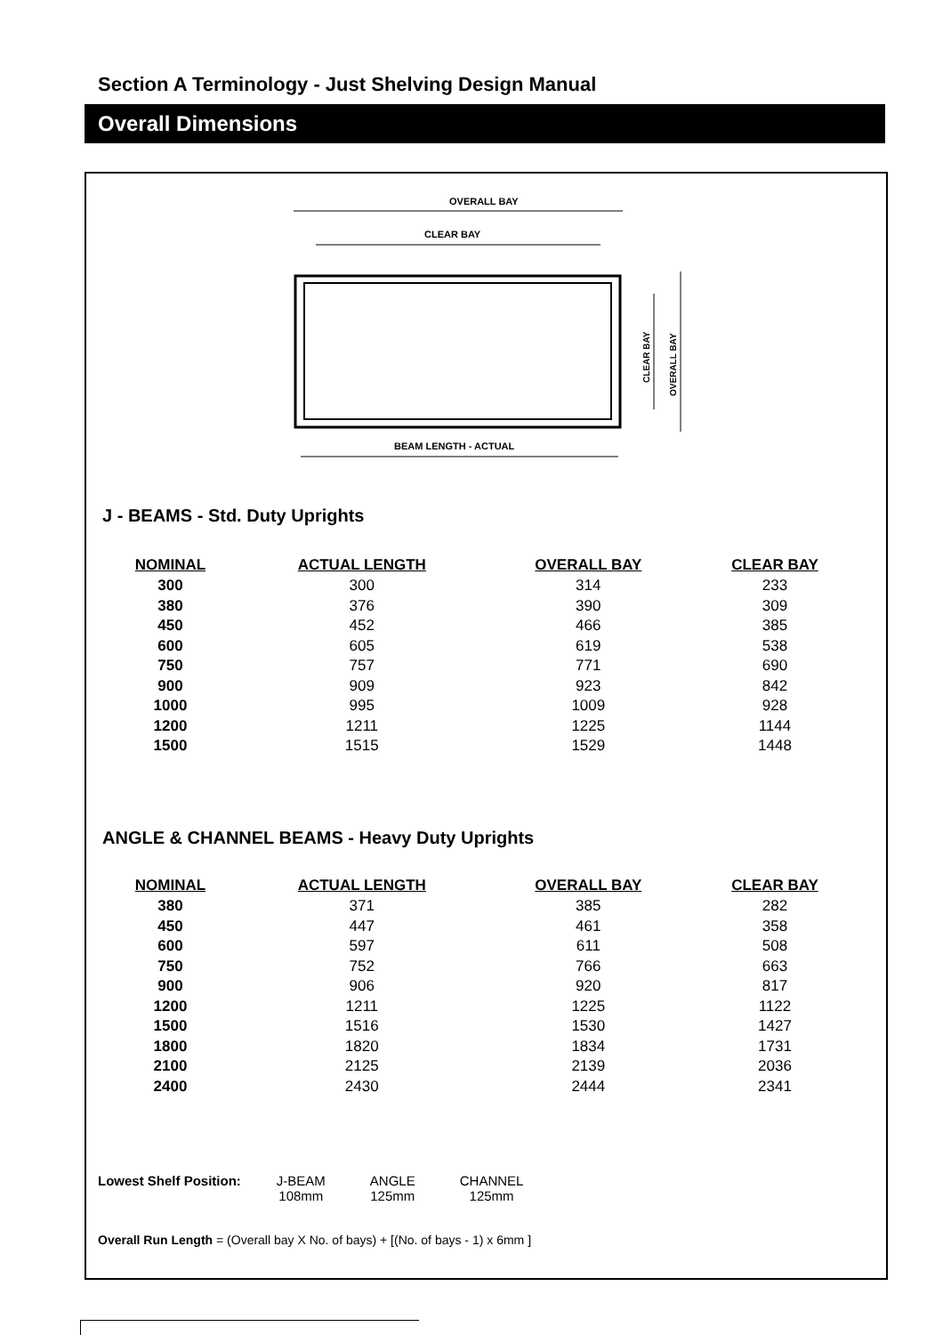Section A Terminology - Just Shelving Design Manual
Overall Dimensions
OVERALL BAY
CLEAR BAY
CLEAR BAY
OVERALL BAY
BEAM LENGTH - ACTUAL
J - BEAMS - Std. Duty Uprights
| NOMINAL | ACTUAL LENGTH | OVERALL BAY | CLEAR BAY |
| --- | --- | --- | --- |
| 300 | 300 | 314 | 233 |
| 380 | 376 | 390 | 309 |
| 450 | 452 | 466 | 385 |
| 600 | 605 | 619 | 538 |
| 750 | 757 | 771 | 690 |
| 900 | 909 | 923 | 842 |
| 1000 | 995 | 1009 | 928 |
| 1200 | 1211 | 1225 | 1144 |
| 1500 | 1515 | 1529 | 1448 |
ANGLE & CHANNEL BEAMS - Heavy Duty Uprights
| NOMINAL | ACTUAL LENGTH | OVERALL BAY | CLEAR BAY |
| --- | --- | --- | --- |
| 380 | 371 | 385 | 282 |
| 450 | 447 | 461 | 358 |
| 600 | 597 | 611 | 508 |
| 750 | 752 | 766 | 663 |
| 900 | 906 | 920 | 817 |
| 1200 | 1211 | 1225 | 1122 |
| 1500 | 1516 | 1530 | 1427 |
| 1800 | 1820 | 1834 | 1731 |
| 2100 | 2125 | 2139 | 2036 |
| 2400 | 2430 | 2444 | 2341 |
Lowest Shelf Position:
J-BEAM
108mm
ANGLE
125mm
CHANNEL
125mm
Overall Run Length = (Overall bay X No. of bays) + [(No. of bays - 1) x 6mm ]